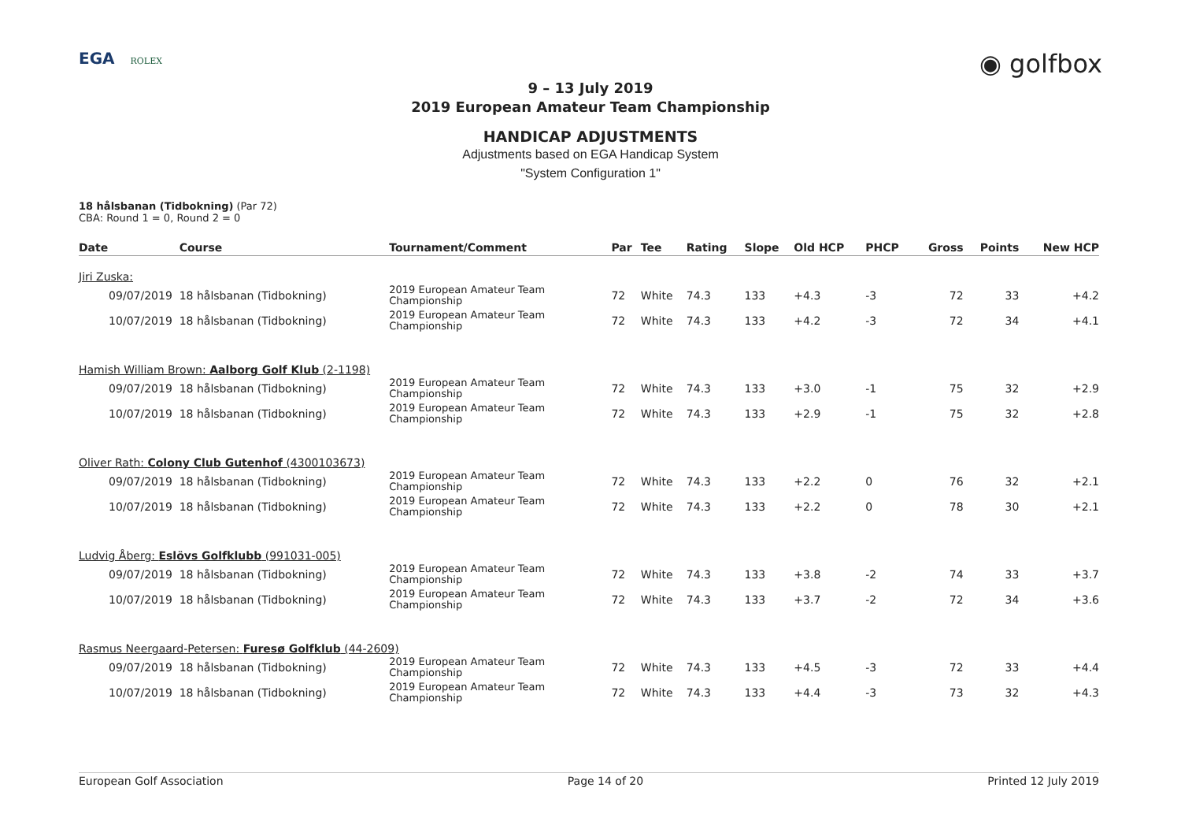EGA ROLEX
◉ golfbox
9 – 13 July 2019
2019 European Amateur Team Championship
HANDICAP ADJUSTMENTS
Adjustments based on EGA Handicap System
"System Configuration 1"
18 hålsbanan (Tidbokning) (Par 72)
CBA: Round 1 = 0, Round 2 = 0
| Date | Course | Tournament/Comment | Par | Tee | Rating | Slope | Old HCP | PHCP | Gross | Points | New HCP |
| --- | --- | --- | --- | --- | --- | --- | --- | --- | --- | --- | --- |
| Jiri Zuska: | | | | | | | | | | | |
| 09/07/2019 | 18 hålsbanan (Tidbokning) | 2019 European Amateur Team Championship | 72 | White | 74.3 | 133 | +4.3 | -3 | 72 | 33 | +4.2 |
| 10/07/2019 | 18 hålsbanan (Tidbokning) | 2019 European Amateur Team Championship | 72 | White | 74.3 | 133 | +4.2 | -3 | 72 | 34 | +4.1 |
| Hamish William Brown: Aalborg Golf Klub (2-1198) | | | | | | | | | | | |
| 09/07/2019 | 18 hålsbanan (Tidbokning) | 2019 European Amateur Team Championship | 72 | White | 74.3 | 133 | +3.0 | -1 | 75 | 32 | +2.9 |
| 10/07/2019 | 18 hålsbanan (Tidbokning) | 2019 European Amateur Team Championship | 72 | White | 74.3 | 133 | +2.9 | -1 | 75 | 32 | +2.8 |
| Oliver Rath: Colony Club Gutenhof (4300103673) | | | | | | | | | | | |
| 09/07/2019 | 18 hålsbanan (Tidbokning) | 2019 European Amateur Team Championship | 72 | White | 74.3 | 133 | +2.2 | 0 | 76 | 32 | +2.1 |
| 10/07/2019 | 18 hålsbanan (Tidbokning) | 2019 European Amateur Team Championship | 72 | White | 74.3 | 133 | +2.2 | 0 | 78 | 30 | +2.1 |
| Ludvig Åberg: Eslövs Golfklubb (991031-005) | | | | | | | | | | | |
| 09/07/2019 | 18 hålsbanan (Tidbokning) | 2019 European Amateur Team Championship | 72 | White | 74.3 | 133 | +3.8 | -2 | 74 | 33 | +3.7 |
| 10/07/2019 | 18 hålsbanan (Tidbokning) | 2019 European Amateur Team Championship | 72 | White | 74.3 | 133 | +3.7 | -2 | 72 | 34 | +3.6 |
| Rasmus Neergaard-Petersen: Furesø Golfklub (44-2609) | | | | | | | | | | | |
| 09/07/2019 | 18 hålsbanan (Tidbokning) | 2019 European Amateur Team Championship | 72 | White | 74.3 | 133 | +4.5 | -3 | 72 | 33 | +4.4 |
| 10/07/2019 | 18 hålsbanan (Tidbokning) | 2019 European Amateur Team Championship | 72 | White | 74.3 | 133 | +4.4 | -3 | 73 | 32 | +4.3 |
European Golf Association Page 14 of 20 Printed 12 July 2019